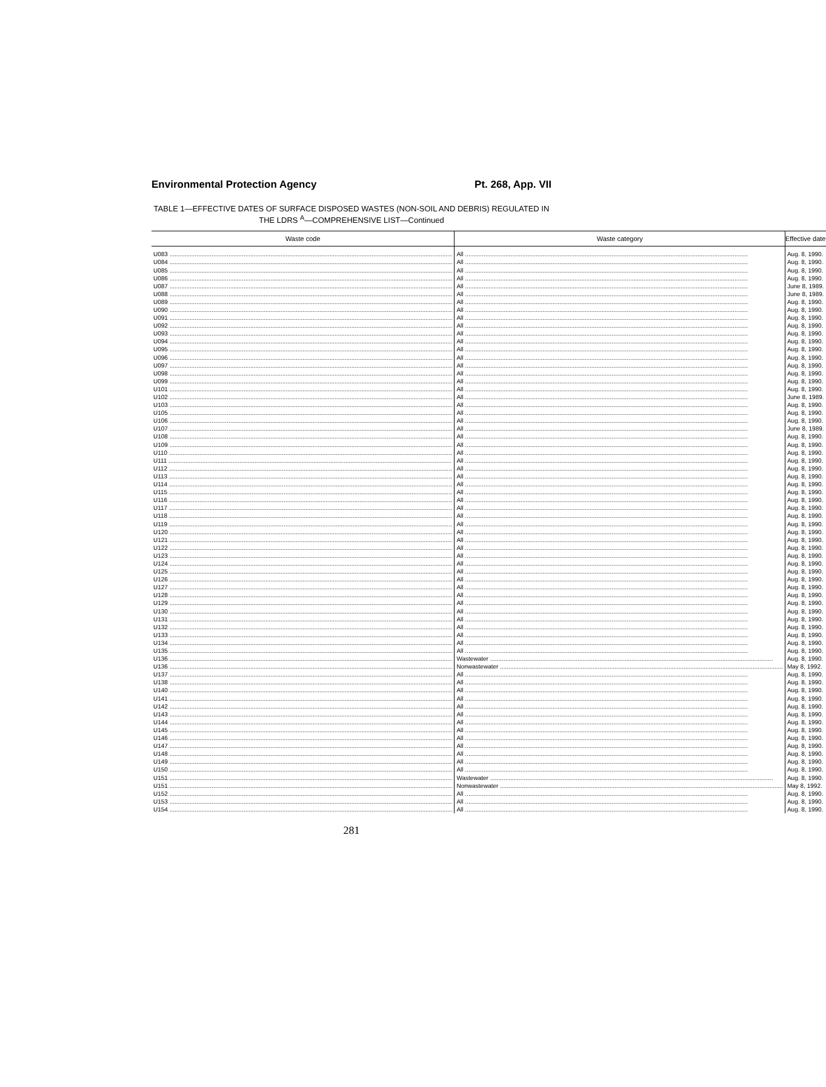Environmental Protection Agency Pt. 268, App. VII
TABLE 1—EFFECTIVE DATES OF SURFACE DISPOSED WASTES (NON-SOIL AND DEBRIS) REGULATED IN THE LDRS <sup>A</sup>—COMPREHENSIVE LIST—Continued
| Waste code | Waste category | Effective date |
| --- | --- | --- |
| U083 | All | Aug. 8, 1990. |
| U084 | All | Aug. 8, 1990. |
| U085 | All | Aug. 8, 1990. |
| U086 | All | Aug. 8, 1990. |
| U087 | All | June 8, 1989. |
| U088 | All | June 8, 1989. |
| U089 | All | Aug. 8, 1990. |
| U090 | All | Aug. 8, 1990. |
| U091 | All | Aug. 8, 1990. |
| U092 | All | Aug. 8, 1990. |
| U093 | All | Aug. 8, 1990. |
| U094 | All | Aug. 8, 1990. |
| U095 | All | Aug. 8, 1990. |
| U096 | All | Aug. 8, 1990. |
| U097 | All | Aug. 8, 1990. |
| U098 | All | Aug. 8, 1990. |
| U099 | All | Aug. 8, 1990. |
| U101 | All | Aug. 8, 1990. |
| U102 | All | June 8, 1989. |
| U103 | All | Aug. 8, 1990. |
| U105 | All | Aug. 8, 1990. |
| U106 | All | Aug. 8, 1990. |
| U107 | All | June 8, 1989. |
| U108 | All | Aug. 8, 1990. |
| U109 | All | Aug. 8, 1990. |
| U110 | All | Aug. 8, 1990. |
| U111 | All | Aug. 8, 1990. |
| U112 | All | Aug. 8, 1990. |
| U113 | All | Aug. 8, 1990. |
| U114 | All | Aug. 8, 1990. |
| U115 | All | Aug. 8, 1990. |
| U116 | All | Aug. 8, 1990. |
| U117 | All | Aug. 8, 1990. |
| U118 | All | Aug. 8, 1990. |
| U119 | All | Aug. 8, 1990. |
| U120 | All | Aug. 8, 1990. |
| U121 | All | Aug. 8, 1990. |
| U122 | All | Aug. 8, 1990. |
| U123 | All | Aug. 8, 1990. |
| U124 | All | Aug. 8, 1990. |
| U125 | All | Aug. 8, 1990. |
| U126 | All | Aug. 8, 1990. |
| U127 | All | Aug. 8, 1990. |
| U128 | All | Aug. 8, 1990. |
| U129 | All | Aug. 8, 1990. |
| U130 | All | Aug. 8, 1990. |
| U131 | All | Aug. 8, 1990. |
| U132 | All | Aug. 8, 1990. |
| U133 | All | Aug. 8, 1990. |
| U134 | All | Aug. 8, 1990. |
| U135 | All | Aug. 8, 1990. |
| U136 | Wastewater | Aug. 8, 1990. |
| U136 | Nonwastewater | May 8, 1992. |
| U137 | All | Aug. 8, 1990. |
| U138 | All | Aug. 8, 1990. |
| U140 | All | Aug. 8, 1990. |
| U141 | All | Aug. 8, 1990. |
| U142 | All | Aug. 8, 1990. |
| U143 | All | Aug. 8, 1990. |
| U144 | All | Aug. 8, 1990. |
| U145 | All | Aug. 8, 1990. |
| U146 | All | Aug. 8, 1990. |
| U147 | All | Aug. 8, 1990. |
| U148 | All | Aug. 8, 1990. |
| U149 | All | Aug. 8, 1990. |
| U150 | All | Aug. 8, 1990. |
| U151 | Wastewater | Aug. 8, 1990. |
| U151 | Nonwastewater | May 8, 1992. |
| U152 | All | Aug. 8, 1990. |
| U153 | All | Aug. 8, 1990. |
| U154 | All | Aug. 8, 1990. |
281